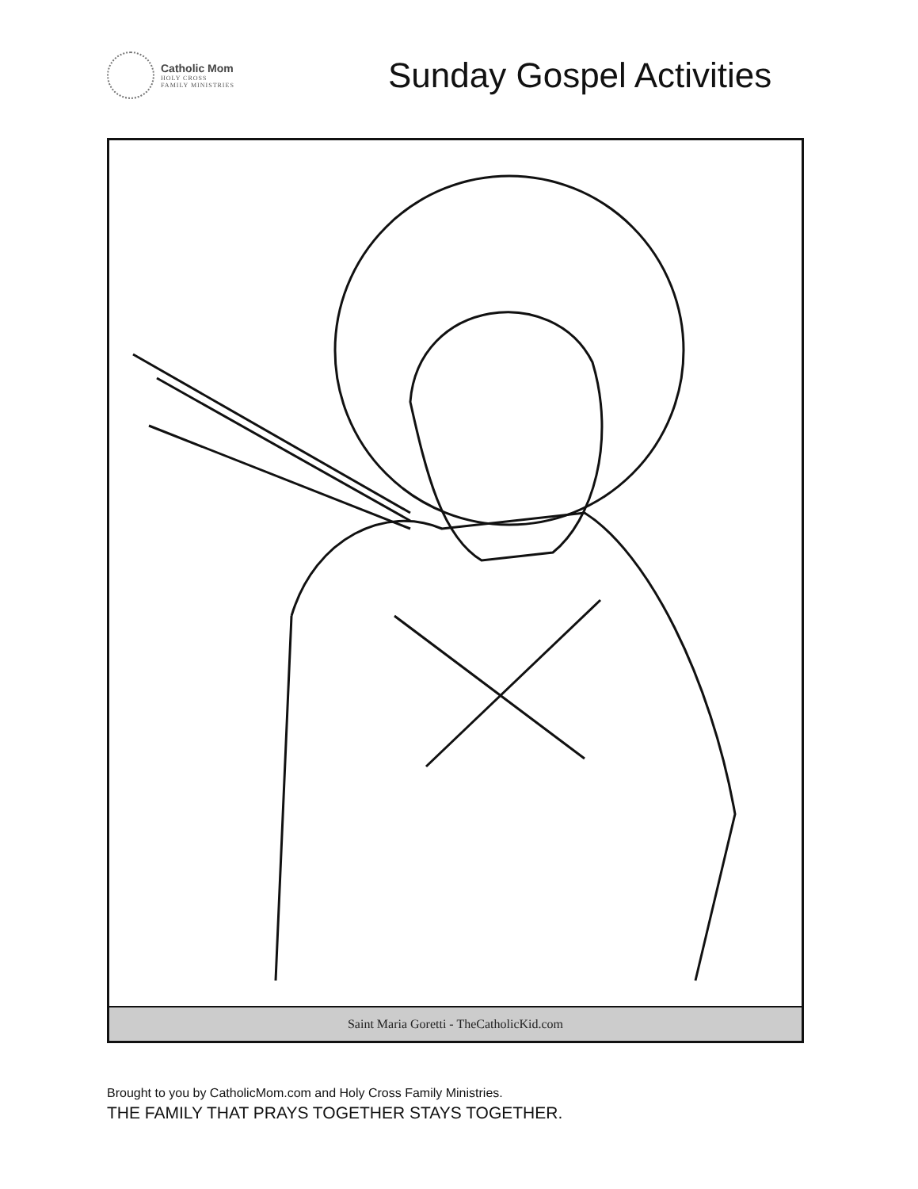Catholic Mom
HOLY CROSS
FAMILY MINISTRIES
Sunday Gospel Activities
Saint Maria Goretti - TheCatholicKid.com
Brought to you by CatholicMom.com and Holy Cross Family Ministries.
THE FAMILY THAT PRAYS TOGETHER STAYS TOGETHER.